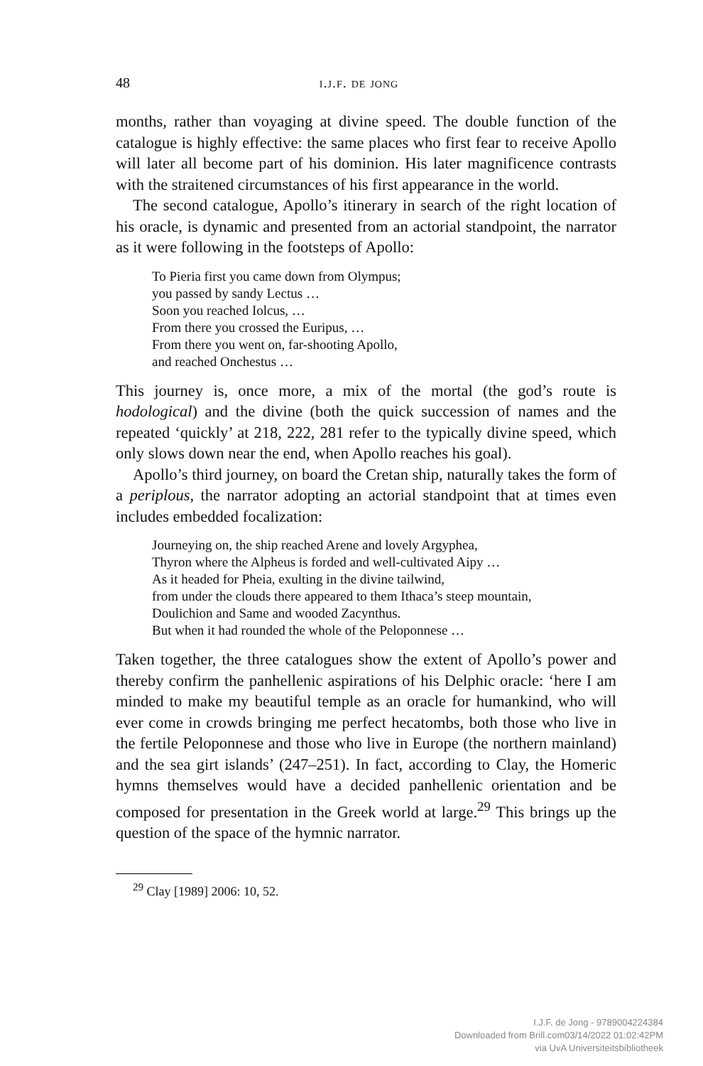48 i.j.f. de jong
months, rather than voyaging at divine speed. The double function of the catalogue is highly effective: the same places who first fear to receive Apollo will later all become part of his dominion. His later magnificence contrasts with the straitened circumstances of his first appearance in the world.
The second catalogue, Apollo’s itinerary in search of the right location of his oracle, is dynamic and presented from an actorial standpoint, the narrator as it were following in the footsteps of Apollo:
To Pieria first you came down from Olympus;
you passed by sandy Lectus …
Soon you reached Iolcus, …
From there you crossed the Euripus, …
From there you went on, far-shooting Apollo,
and reached Onchestus …
This journey is, once more, a mix of the mortal (the god’s route is hodological) and the divine (both the quick succession of names and the repeated ‘quickly’ at 218, 222, 281 refer to the typically divine speed, which only slows down near the end, when Apollo reaches his goal).
Apollo’s third journey, on board the Cretan ship, naturally takes the form of a periplous, the narrator adopting an actorial standpoint that at times even includes embedded focalization:
Journeying on, the ship reached Arene and lovely Argyphea,
Thyron where the Alpheus is forded and well-cultivated Aipy …
As it headed for Pheia, exulting in the divine tailwind,
from under the clouds there appeared to them Ithaca’s steep mountain,
Doulichion and Same and wooded Zacynthus.
But when it had rounded the whole of the Peloponnese …
Taken together, the three catalogues show the extent of Apollo’s power and thereby confirm the panhellenic aspirations of his Delphic oracle: ‘here I am minded to make my beautiful temple as an oracle for humankind, who will ever come in crowds bringing me perfect hecatombs, both those who live in the fertile Peloponnese and those who live in Europe (the northern mainland) and the sea girt islands’ (247–251). In fact, according to Clay, the Homeric hymns themselves would have a decided panhellenic orientation and be composed for presentation in the Greek world at large.<sup>29</sup> This brings up the question of the space of the hymnic narrator.
<sup>29</sup> Clay [1989] 2006: 10, 52.
I.J.F. de Jong - 9789004224384
Downloaded from Brill.com03/14/2022 01:02:42PM
via UvA Universiteitsbibliotheek